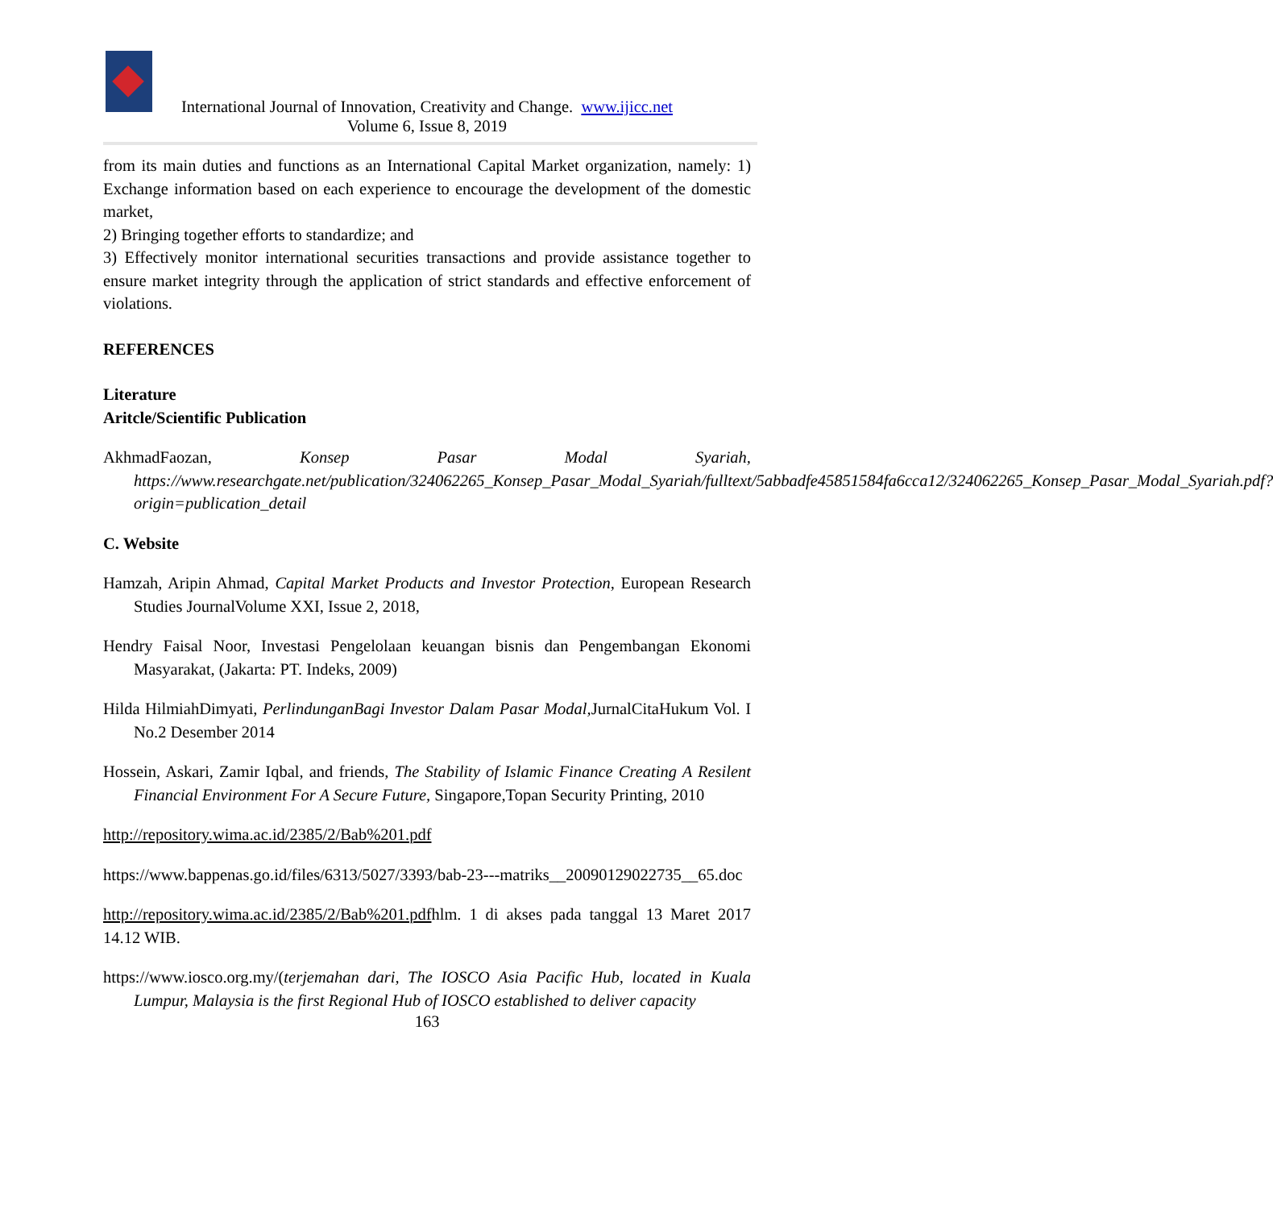International Journal of Innovation, Creativity and Change. www.ijicc.net
Volume 6, Issue 8, 2019
from its main duties and functions as an International Capital Market organization, namely: 1) Exchange information based on each experience to encourage the development of the domestic market,
2) Bringing together efforts to standardize; and
3) Effectively monitor international securities transactions and provide assistance together to ensure market integrity through the application of strict standards and effective enforcement of violations.
REFERENCES
Literature
Aritcle/Scientific Publication
AkhmadFaozan, Konsep Pasar Modal Syariah, https://www.researchgate.net/publication/324062265_Konsep_Pasar_Modal_Syariah/fulltext/5abbadfe45851584fa6cca12/324062265_Konsep_Pasar_Modal_Syariah.pdf?origin=publication_detail
C. Website
Hamzah, Aripin Ahmad, Capital Market Products and Investor Protection, European Research Studies JournalVolume XXI, Issue 2, 2018,
Hendry Faisal Noor, Investasi Pengelolaan keuangan bisnis dan Pengembangan Ekonomi Masyarakat, (Jakarta: PT. Indeks, 2009)
Hilda HilmiahDimyati, PerlindunganBagi Investor Dalam Pasar Modal, JurnalCitaHukum Vol. I No.2 Desember 2014
Hossein, Askari, Zamir Iqbal, and friends, The Stability of Islamic Finance Creating A Resilent Financial Environment For A Secure Future, Singapore,Topan Security Printing, 2010
http://repository.wima.ac.id/2385/2/Bab%201.pdf
https://www.bappenas.go.id/files/6313/5027/3393/bab-23---matriks__20090129022735__65.doc
http://repository.wima.ac.id/2385/2/Bab%201.pdfhlm. 1 di akses pada tanggal 13 Maret 2017 14.12 WIB.
https://www.iosco.org.my/(terjemahan dari, The IOSCO Asia Pacific Hub, located in Kuala Lumpur, Malaysia is the first Regional Hub of IOSCO established to deliver capacity
163